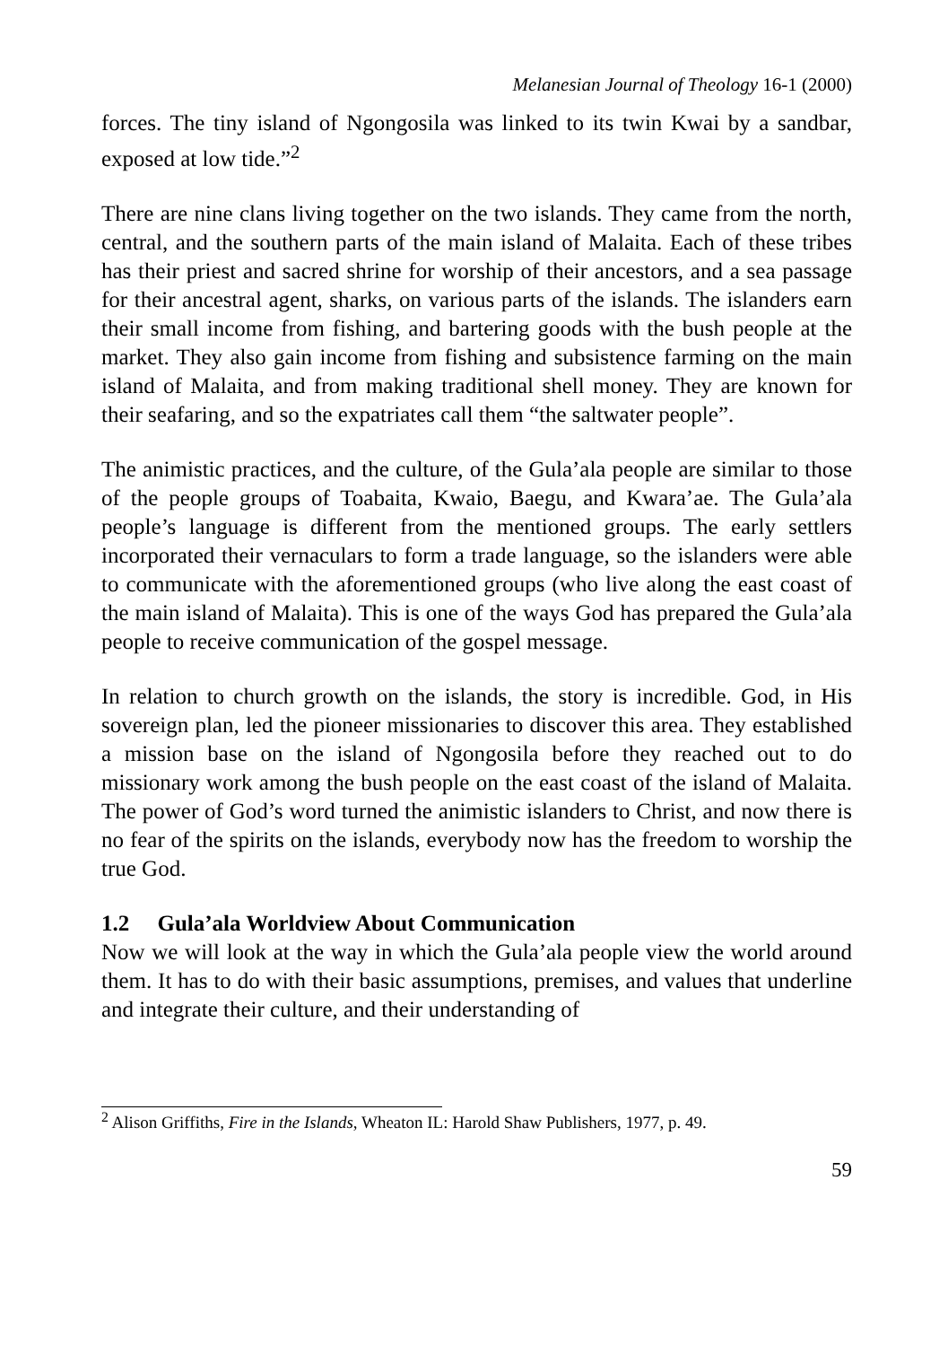Melanesian Journal of Theology 16-1 (2000)
forces. The tiny island of Ngongosila was linked to its twin Kwai by a sandbar, exposed at low tide.”<sup>2</sup>
There are nine clans living together on the two islands. They came from the north, central, and the southern parts of the main island of Malaita. Each of these tribes has their priest and sacred shrine for worship of their ancestors, and a sea passage for their ancestral agent, sharks, on various parts of the islands. The islanders earn their small income from fishing, and bartering goods with the bush people at the market. They also gain income from fishing and subsistence farming on the main island of Malaita, and from making traditional shell money. They are known for their seafaring, and so the expatriates call them “the saltwater people”.
The animistic practices, and the culture, of the Gula’ala people are similar to those of the people groups of Toabaita, Kwaio, Baegu, and Kwara’ae. The Gula’ala people’s language is different from the mentioned groups. The early settlers incorporated their vernaculars to form a trade language, so the islanders were able to communicate with the aforementioned groups (who live along the east coast of the main island of Malaita). This is one of the ways God has prepared the Gula’ala people to receive communication of the gospel message.
In relation to church growth on the islands, the story is incredible. God, in His sovereign plan, led the pioneer missionaries to discover this area. They established a mission base on the island of Ngongosila before they reached out to do missionary work among the bush people on the east coast of the island of Malaita. The power of God’s word turned the animistic islanders to Christ, and now there is no fear of the spirits on the islands, everybody now has the freedom to worship the true God.
1.2 Gula’ala Worldview About Communication
Now we will look at the way in which the Gula’ala people view the world around them. It has to do with their basic assumptions, premises, and values that underline and integrate their culture, and their understanding of
<sup>2</sup> Alison Griffiths, Fire in the Islands, Wheaton IL: Harold Shaw Publishers, 1977, p. 49.
59